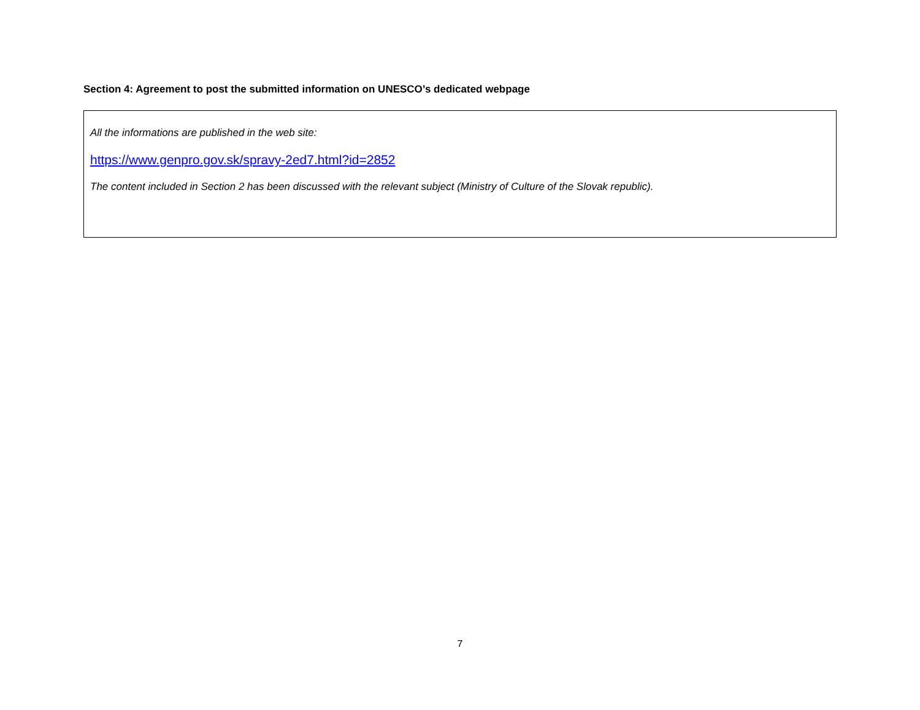Section 4: Agreement to post the submitted information on UNESCO’s dedicated webpage
All the informations are published in the web site:
https://www.genpro.gov.sk/spravy-2ed7.html?id=2852
The content included in Section 2 has been discussed with the relevant subject (Ministry of Culture of the Slovak republic).
7